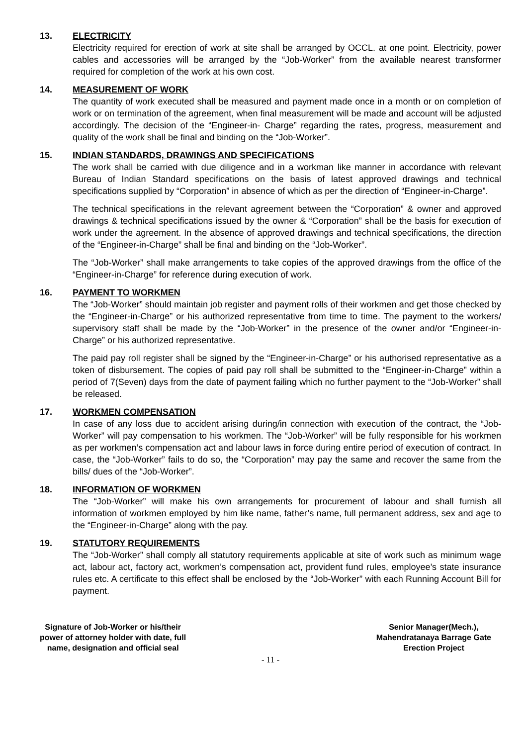13. ELECTRICITY
Electricity required for erection of work at site shall be arranged by OCCL. at one point. Electricity, power cables and accessories will be arranged by the “Job-Worker” from the available nearest transformer required for completion of the work at his own cost.
14. MEASUREMENT OF WORK
The quantity of work executed shall be measured and payment made once in a month or on completion of work or on termination of the agreement, when final measurement will be made and account will be adjusted accordingly. The decision of the “Engineer-in- Charge” regarding the rates, progress, measurement and quality of the work shall be final and binding on the “Job-Worker”.
15. INDIAN STANDARDS, DRAWINGS AND SPECIFICATIONS
The work shall be carried with due diligence and in a workman like manner in accordance with relevant Bureau of Indian Standard specifications on the basis of latest approved drawings and technical specifications supplied by “Corporation” in absence of which as per the direction of “Engineer-in-Charge”.
The technical specifications in the relevant agreement between the “Corporation” & owner and approved drawings & technical specifications issued by the owner & “Corporation” shall be the basis for execution of work under the agreement. In the absence of approved drawings and technical specifications, the direction of the “Engineer-in-Charge” shall be final and binding on the “Job-Worker”.
The “Job-Worker” shall make arrangements to take copies of the approved drawings from the office of the “Engineer-in-Charge” for reference during execution of work.
16. PAYMENT TO WORKMEN
The “Job-Worker” should maintain job register and payment rolls of their workmen and get those checked by the “Engineer-in-Charge” or his authorized representative from time to time. The payment to the workers/ supervisory staff shall be made by the “Job-Worker” in the presence of the owner and/or “Engineer-in-Charge” or his authorized representative.
The paid pay roll register shall be signed by the “Engineer-in-Charge” or his authorised representative as a token of disbursement. The copies of paid pay roll shall be submitted to the “Engineer-in-Charge” within a period of 7(Seven) days from the date of payment failing which no further payment to the “Job-Worker” shall be released.
17. WORKMEN COMPENSATION
In case of any loss due to accident arising during/in connection with execution of the contract, the “Job-Worker” will pay compensation to his workmen. The “Job-Worker” will be fully responsible for his workmen as per workmen’s compensation act and labour laws in force during entire period of execution of contract. In case, the “Job-Worker” fails to do so, the “Corporation” may pay the same and recover the same from the bills/ dues of the “Job-Worker”.
18. INFORMATION OF WORKMEN
The “Job-Worker” will make his own arrangements for procurement of labour and shall furnish all information of workmen employed by him like name, father’s name, full permanent address, sex and age to the “Engineer-in-Charge” along with the pay.
19. STATUTORY REQUIREMENTS
The “Job-Worker” shall comply all statutory requirements applicable at site of work such as minimum wage act, labour act, factory act, workmen’s compensation act, provident fund rules, employee’s state insurance rules etc. A certificate to this effect shall be enclosed by the “Job-Worker” with each Running Account Bill for payment.
Signature of Job-Worker or his/their
power of attorney holder with date, full
name, designation and official seal
Senior Manager(Mech.),
Mahendratanaya Barrage Gate
Erection Project
- 11 -